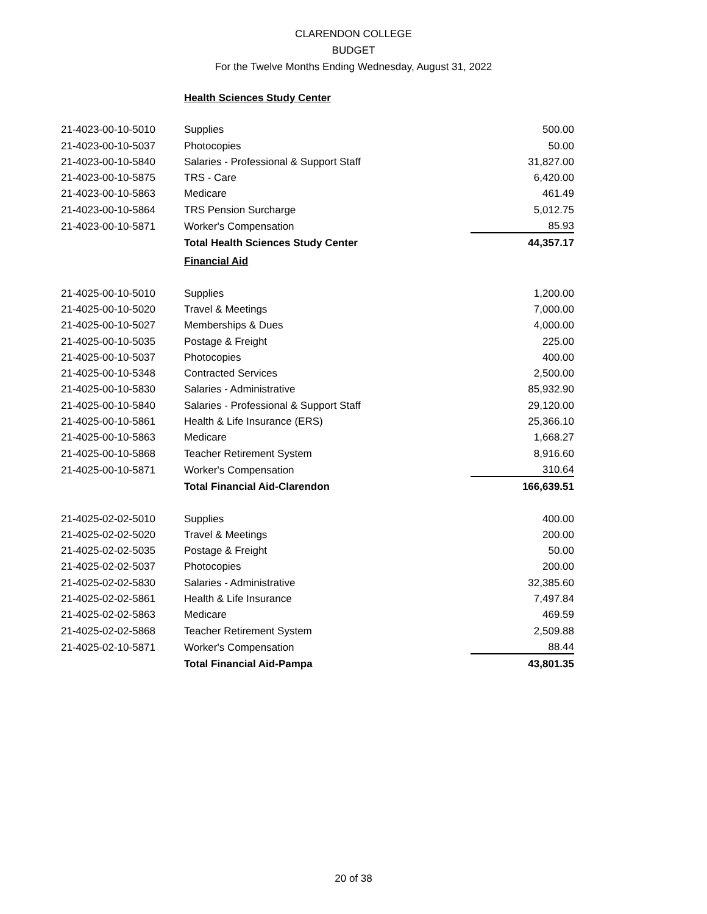CLARENDON COLLEGE
BUDGET
For the Twelve Months Ending Wednesday, August 31, 2022
| | Health Sciences Study Center | |
| 21-4023-00-10-5010 | Supplies | 500.00 |
| 21-4023-00-10-5037 | Photocopies | 50.00 |
| 21-4023-00-10-5840 | Salaries - Professional & Support Staff | 31,827.00 |
| 21-4023-00-10-5875 | TRS - Care | 6,420.00 |
| 21-4023-00-10-5863 | Medicare | 461.49 |
| 21-4023-00-10-5864 | TRS Pension Surcharge | 5,012.75 |
| 21-4023-00-10-5871 | Worker's Compensation | 85.93 |
| | Total Health Sciences Study Center | 44,357.17 |
| | Financial Aid | |
| 21-4025-00-10-5010 | Supplies | 1,200.00 |
| 21-4025-00-10-5020 | Travel & Meetings | 7,000.00 |
| 21-4025-00-10-5027 | Memberships & Dues | 4,000.00 |
| 21-4025-00-10-5035 | Postage & Freight | 225.00 |
| 21-4025-00-10-5037 | Photocopies | 400.00 |
| 21-4025-00-10-5348 | Contracted Services | 2,500.00 |
| 21-4025-00-10-5830 | Salaries - Administrative | 85,932.90 |
| 21-4025-00-10-5840 | Salaries - Professional & Support Staff | 29,120.00 |
| 21-4025-00-10-5861 | Health & Life Insurance (ERS) | 25,366.10 |
| 21-4025-00-10-5863 | Medicare | 1,668.27 |
| 21-4025-00-10-5868 | Teacher Retirement System | 8,916.60 |
| 21-4025-00-10-5871 | Worker's Compensation | 310.64 |
| | Total Financial Aid-Clarendon | 166,639.51 |
| 21-4025-02-02-5010 | Supplies | 400.00 |
| 21-4025-02-02-5020 | Travel & Meetings | 200.00 |
| 21-4025-02-02-5035 | Postage & Freight | 50.00 |
| 21-4025-02-02-5037 | Photocopies | 200.00 |
| 21-4025-02-02-5830 | Salaries - Administrative | 32,385.60 |
| 21-4025-02-02-5861 | Health & Life Insurance | 7,497.84 |
| 21-4025-02-02-5863 | Medicare | 469.59 |
| 21-4025-02-02-5868 | Teacher Retirement System | 2,509.88 |
| 21-4025-02-10-5871 | Worker's Compensation | 88.44 |
| | Total Financial Aid-Pampa | 43,801.35 |
20 of 38